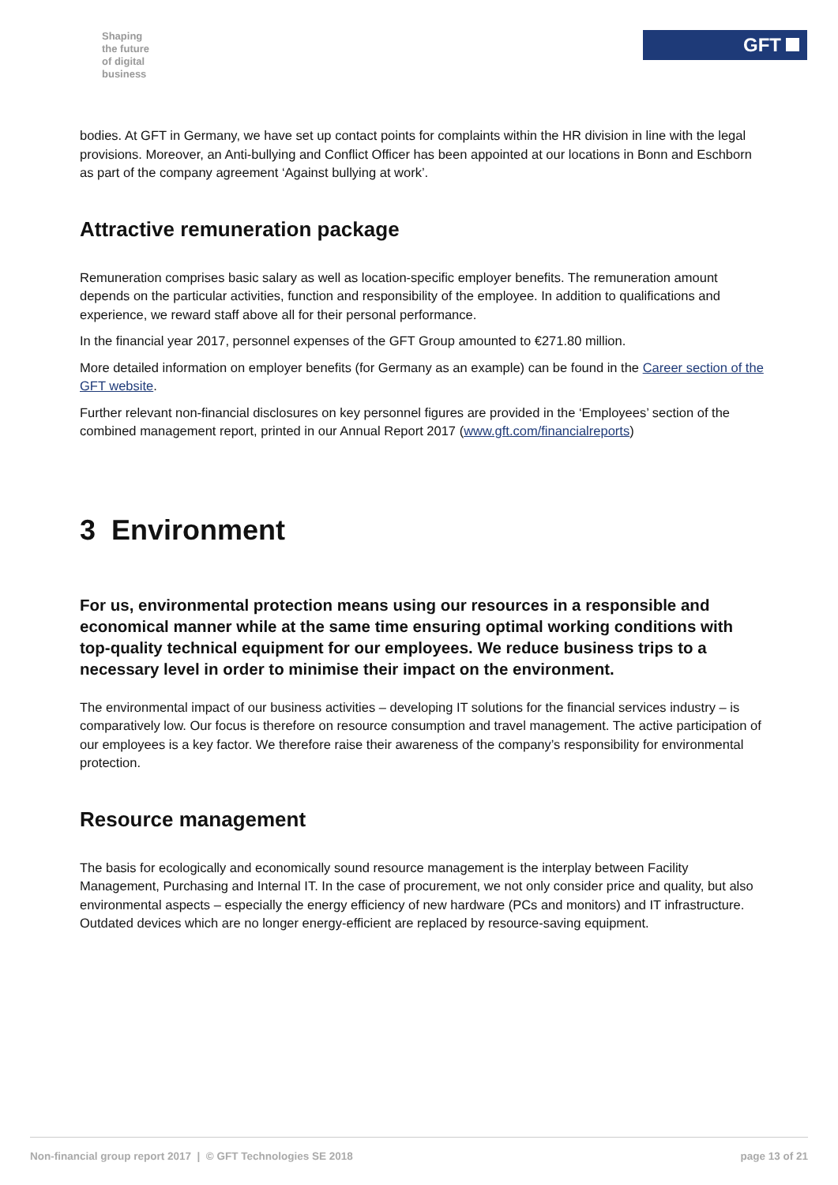Shaping
the future
of digital
business
GFT
bodies. At GFT in Germany, we have set up contact points for complaints within the HR division in line with the legal provisions. Moreover, an Anti-bullying and Conflict Officer has been appointed at our locations in Bonn and Eschborn as part of the company agreement ‘Against bullying at work’.
Attractive remuneration package
Remuneration comprises basic salary as well as location-specific employer benefits. The remuneration amount depends on the particular activities, function and responsibility of the employee. In addition to qualifications and experience, we reward staff above all for their personal performance.
In the financial year 2017, personnel expenses of the GFT Group amounted to €271.80 million.
More detailed information on employer benefits (for Germany as an example) can be found in the Career section of the GFT website.
Further relevant non-financial disclosures on key personnel figures are provided in the ‘Employees’ section of the combined management report, printed in our Annual Report 2017 (www.gft.com/financialreports)
3 Environment
For us, environmental protection means using our resources in a responsible and economical manner while at the same time ensuring optimal working conditions with top-quality technical equipment for our employees. We reduce business trips to a necessary level in order to minimise their impact on the environment.
The environmental impact of our business activities – developing IT solutions for the financial services industry – is comparatively low. Our focus is therefore on resource consumption and travel management. The active participation of our employees is a key factor. We therefore raise their awareness of the company’s responsibility for environmental protection.
Resource management
The basis for ecologically and economically sound resource management is the interplay between Facility Management, Purchasing and Internal IT. In the case of procurement, we not only consider price and quality, but also environmental aspects – especially the energy efficiency of new hardware (PCs and monitors) and IT infrastructure. Outdated devices which are no longer energy-efficient are replaced by resource-saving equipment.
Non-financial group report 2017 | © GFT Technologies SE 2018 page 13 of 21